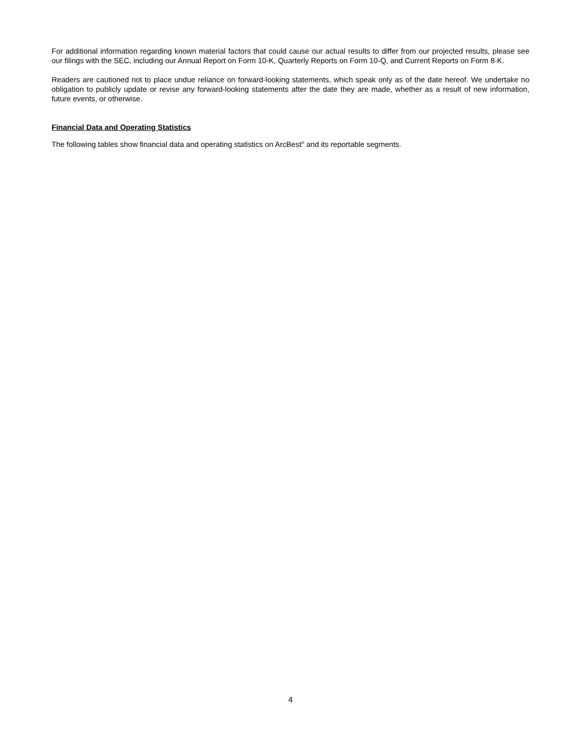For additional information regarding known material factors that could cause our actual results to differ from our projected results, please see our filings with the SEC, including our Annual Report on Form 10-K, Quarterly Reports on Form 10-Q, and Current Reports on Form 8-K.
Readers are cautioned not to place undue reliance on forward-looking statements, which speak only as of the date hereof. We undertake no obligation to publicly update or revise any forward-looking statements after the date they are made, whether as a result of new information, future events, or otherwise.
Financial Data and Operating Statistics
The following tables show financial data and operating statistics on ArcBest<sup>®</sup> and its reportable segments.
4